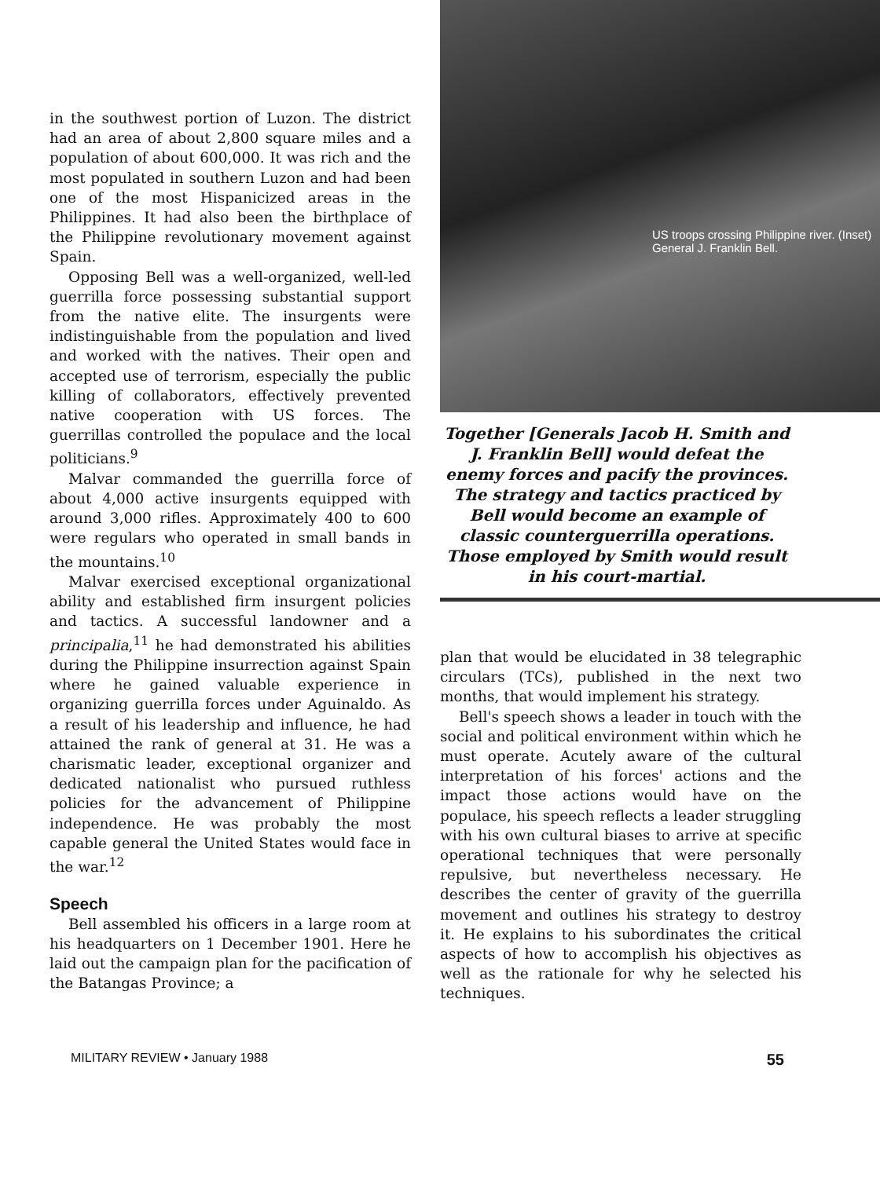in the southwest portion of Luzon. The district had an area of about 2,800 square miles and a population of about 600,000. It was rich and the most populated in southern Luzon and had been one of the most Hispanicized areas in the Philippines. It had also been the birthplace of the Philippine revolutionary movement against Spain.
Opposing Bell was a well-organized, well-led guerrilla force possessing substantial support from the native elite. The insurgents were indistinguishable from the population and lived and worked with the natives. Their open and accepted use of terrorism, especially the public killing of collaborators, effectively prevented native cooperation with US forces. The guerrillas controlled the populace and the local politicians.<sup>9</sup>
Malvar commanded the guerrilla force of about 4,000 active insurgents equipped with around 3,000 rifles. Approximately 400 to 600 were regulars who operated in small bands in the mountains.<sup>10</sup>
Malvar exercised exceptional organizational ability and established firm insurgent policies and tactics. A successful landowner and a principalia,<sup>11</sup> he had demonstrated his abilities during the Philippine insurrection against Spain where he gained valuable experience in organizing guerrilla forces under Aguinaldo. As a result of his leadership and influence, he had attained the rank of general at 31. He was a charismatic leader, exceptional organizer and dedicated nationalist who pursued ruthless policies for the advancement of Philippine independence. He was probably the most capable general the United States would face in the war.<sup>12</sup>
Speech
Bell assembled his officers in a large room at his headquarters on 1 December 1901. Here he laid out the campaign plan for the pacification of the Batangas Province; a
US troops crossing Philippine river. (Inset) General J. Franklin Bell.
Together [Generals Jacob H. Smith and J. Franklin Bell] would defeat the enemy forces and pacify the provinces. The strategy and tactics practiced by Bell would become an example of classic counterguerrilla operations. Those employed by Smith would result in his court-martial.
plan that would be elucidated in 38 telegraphic circulars (TCs), published in the next two months, that would implement his strategy.
Bell's speech shows a leader in touch with the social and political environment within which he must operate. Acutely aware of the cultural interpretation of his forces' actions and the impact those actions would have on the populace, his speech reflects a leader struggling with his own cultural biases to arrive at specific operational techniques that were personally repulsive, but nevertheless necessary. He describes the center of gravity of the guerrilla movement and outlines his strategy to destroy it. He explains to his subordinates the critical aspects of how to accomplish his objectives as well as the rationale for why he selected his techniques.
MILITARY REVIEW • January 1988 55